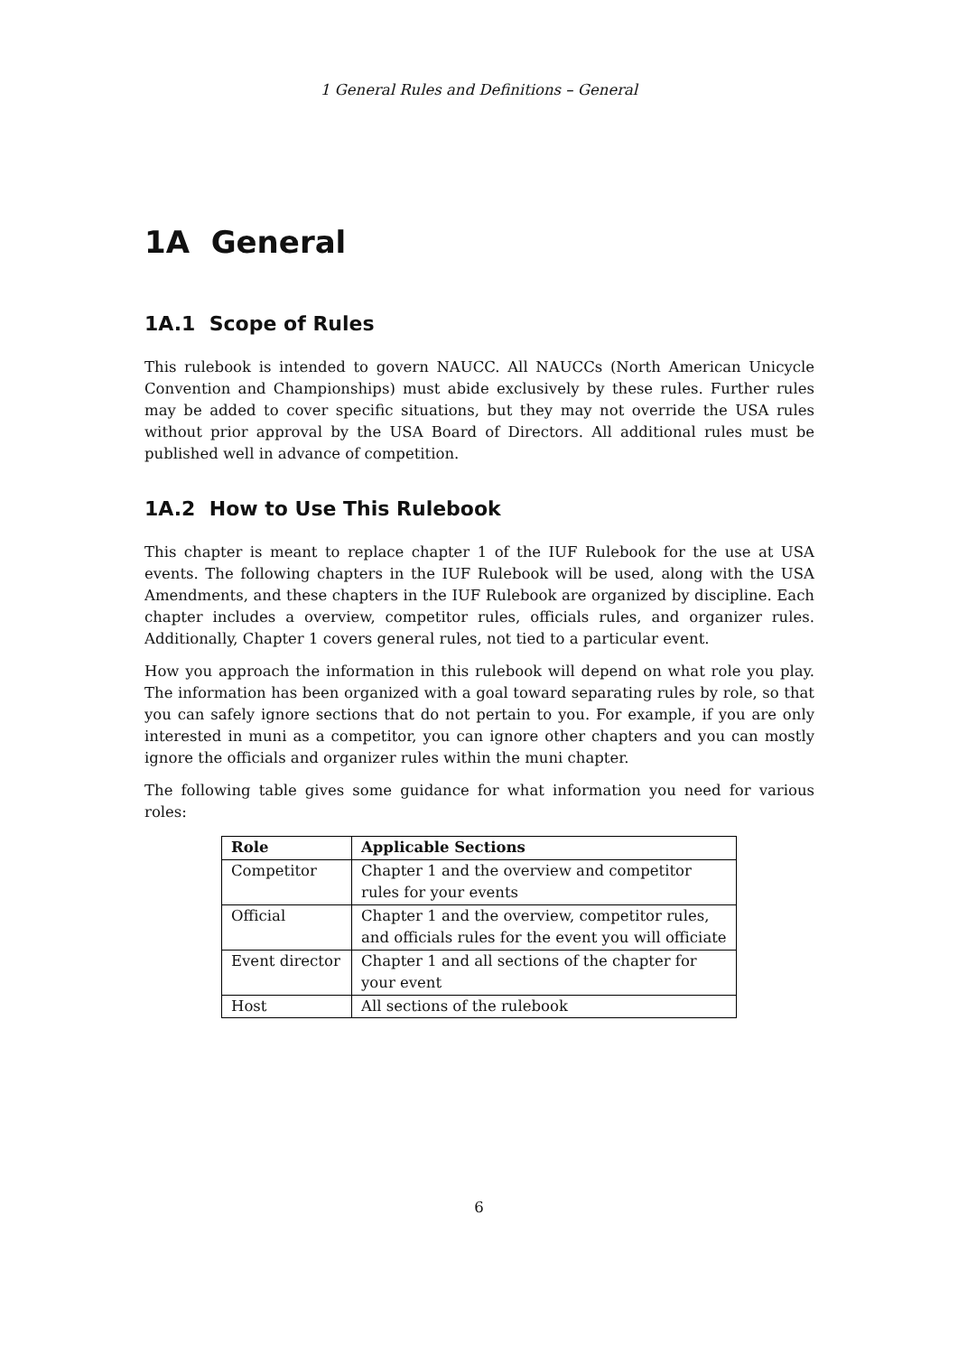1 General Rules and Definitions – General
1A General
1A.1 Scope of Rules
This rulebook is intended to govern NAUCC. All NAUCCs (North American Unicycle Convention and Championships) must abide exclusively by these rules. Further rules may be added to cover specific situations, but they may not override the USA rules without prior approval by the USA Board of Directors. All additional rules must be published well in advance of competition.
1A.2 How to Use This Rulebook
This chapter is meant to replace chapter 1 of the IUF Rulebook for the use at USA events. The following chapters in the IUF Rulebook will be used, along with the USA Amendments, and these chapters in the IUF Rulebook are organized by discipline. Each chapter includes a overview, competitor rules, officials rules, and organizer rules. Additionally, Chapter 1 covers general rules, not tied to a particular event.
How you approach the information in this rulebook will depend on what role you play. The information has been organized with a goal toward separating rules by role, so that you can safely ignore sections that do not pertain to you. For example, if you are only interested in muni as a competitor, you can ignore other chapters and you can mostly ignore the officials and organizer rules within the muni chapter.
The following table gives some guidance for what information you need for various roles:
| Role | Applicable Sections |
| --- | --- |
| Competitor | Chapter 1 and the overview and competitor rules for your events |
| Official | Chapter 1 and the overview, competitor rules, and officials rules for the event you will officiate |
| Event director | Chapter 1 and all sections of the chapter for your event |
| Host | All sections of the rulebook |
6